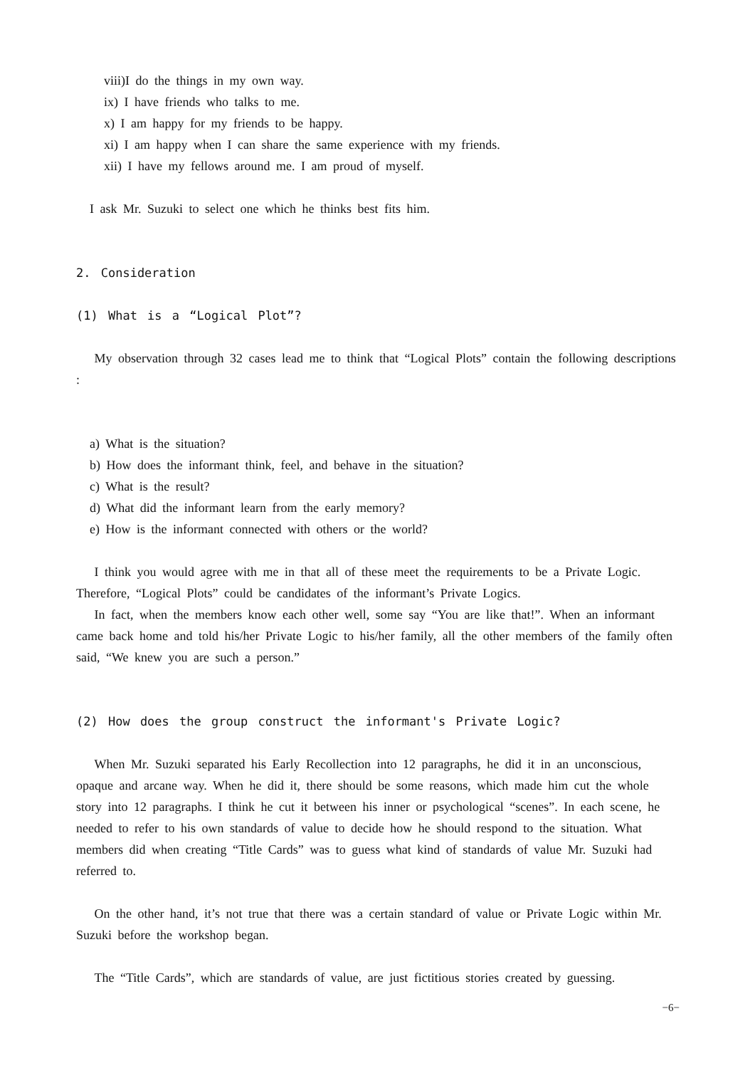viii)I do the things in my own way.
ix) I have friends who talks to me.
x) I am happy for my friends to be happy.
xi) I am happy when I can share the same experience with my friends.
xii) I have my fellows around me. I am proud of myself.
I ask Mr. Suzuki to select one which he thinks best fits him.
2. Consideration
(1) What is a “Logical Plot”?
My observation through 32 cases lead me to think that “Logical Plots” contain the following descriptions :
a) What is the situation?
b) How does the informant think, feel, and behave in the situation?
c) What is the result?
d) What did the informant learn from the early memory?
e) How is the informant connected with others or the world?
I think you would agree with me in that all of these meet the requirements to be a Private Logic. Therefore, “Logical Plots” could be candidates of the informant’s Private Logics.
In fact, when the members know each other well, some say “You are like that!”. When an informant came back home and told his/her Private Logic to his/her family, all the other members of the family often said, “We knew you are such a person.”
(2) How does the group construct the informant's Private Logic?
When Mr. Suzuki separated his Early Recollection into 12 paragraphs, he did it in an unconscious, opaque and arcane way. When he did it, there should be some reasons, which made him cut the whole story into 12 paragraphs. I think he cut it between his inner or psychological “scenes”. In each scene, he needed to refer to his own standards of value to decide how he should respond to the situation. What members did when creating “Title Cards” was to guess what kind of standards of value Mr. Suzuki had referred to.
On the other hand, it’s not true that there was a certain standard of value or Private Logic within Mr. Suzuki before the workshop began.
The “Title Cards”, which are standards of value, are just fictitious stories created by guessing.
−6−